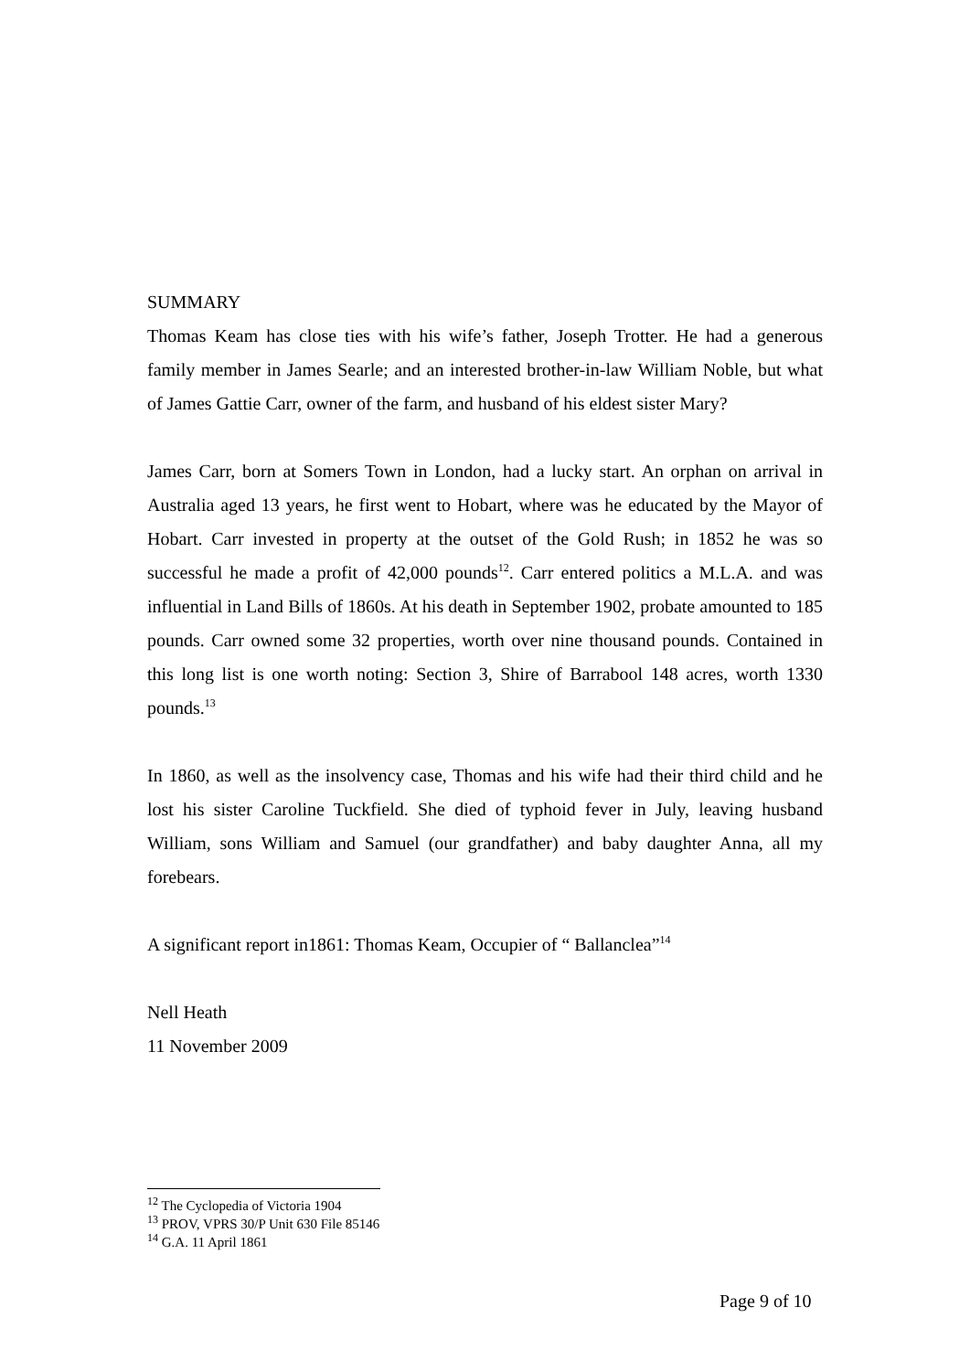SUMMARY
Thomas Keam has close ties with his wife’s father, Joseph Trotter. He had a generous family member in James Searle; and an interested brother-in-law William Noble, but what of James Gattie Carr, owner of the farm, and husband of his eldest sister Mary?
James Carr, born at Somers Town in London, had a lucky start. An orphan on arrival in Australia aged 13 years, he first went to Hobart, where was he educated by the Mayor of Hobart. Carr invested in property at the outset of the Gold Rush; in 1852 he was so successful he made a profit of 42,000 pounds<sup>12</sup>. Carr entered politics a M.L.A. and was influential in Land Bills of 1860s. At his death in September 1902, probate amounted to 185 pounds. Carr owned some 32 properties, worth over nine thousand pounds. Contained in this long list is one worth noting: Section 3, Shire of Barrabool 148 acres, worth 1330 pounds.<sup>13</sup>
In 1860, as well as the insolvency case, Thomas and his wife had their third child and he lost his sister Caroline Tuckfield. She died of typhoid fever in July, leaving husband William, sons William and Samuel (our grandfather) and baby daughter Anna, all my forebears.
A significant report in1861: Thomas Keam, Occupier of “ Ballanclea”<sup>14</sup>
Nell Heath
11 November 2009
<sup>12</sup> The Cyclopedia of Victoria 1904
<sup>13</sup> PROV, VPRS 30/P Unit 630 File 85146
<sup>14</sup> G.A. 11 April 1861
Page 9 of 10